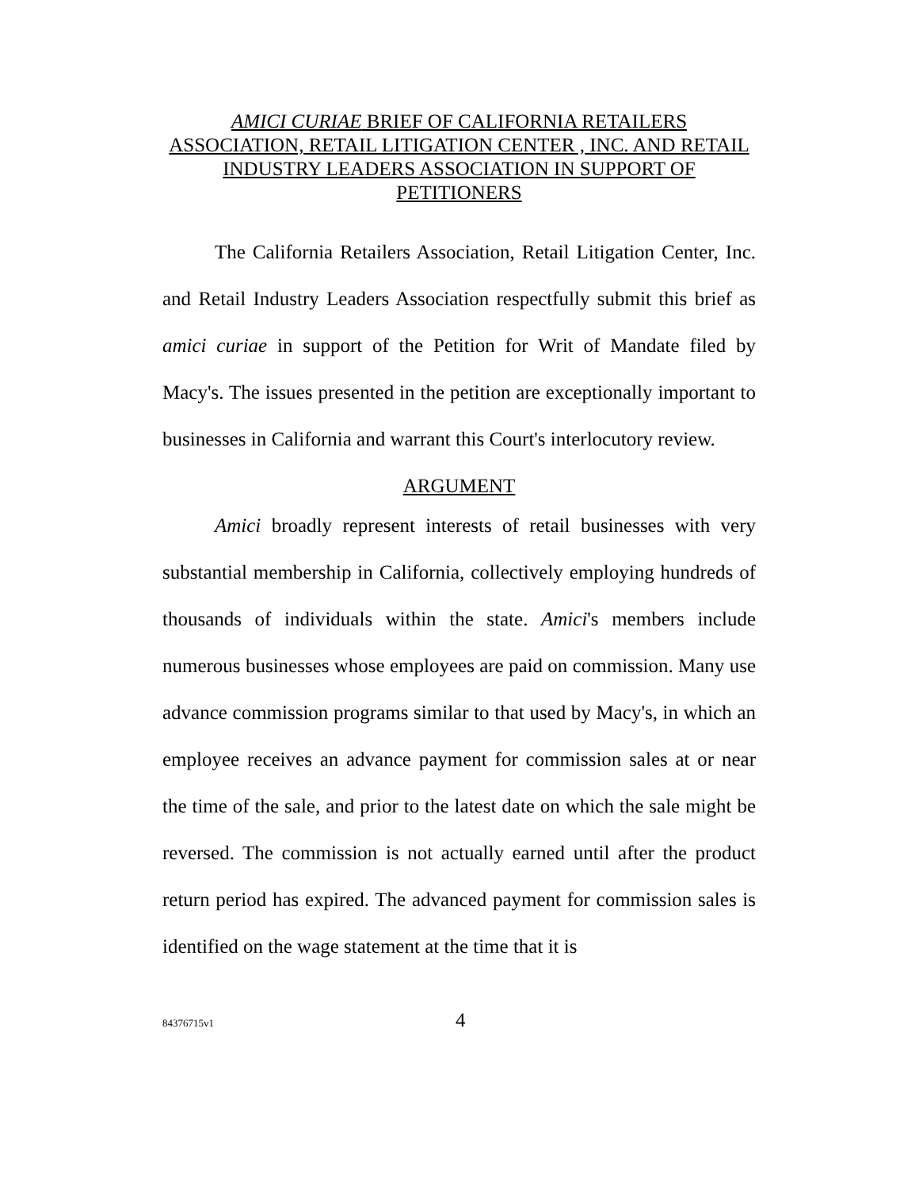AMICI CURIAE BRIEF OF CALIFORNIA RETAILERS ASSOCIATION, RETAIL LITIGATION CENTER , INC. AND RETAIL INDUSTRY LEADERS ASSOCIATION IN SUPPORT OF PETITIONERS
The California Retailers Association, Retail Litigation Center, Inc. and Retail Industry Leaders Association respectfully submit this brief as amici curiae in support of the Petition for Writ of Mandate filed by Macy's. The issues presented in the petition are exceptionally important to businesses in California and warrant this Court's interlocutory review.
ARGUMENT
Amici broadly represent interests of retail businesses with very substantial membership in California, collectively employing hundreds of thousands of individuals within the state. Amici's members include numerous businesses whose employees are paid on commission. Many use advance commission programs similar to that used by Macy's, in which an employee receives an advance payment for commission sales at or near the time of the sale, and prior to the latest date on which the sale might be reversed. The commission is not actually earned until after the product return period has expired. The advanced payment for commission sales is identified on the wage statement at the time that it is
84376715v1 4